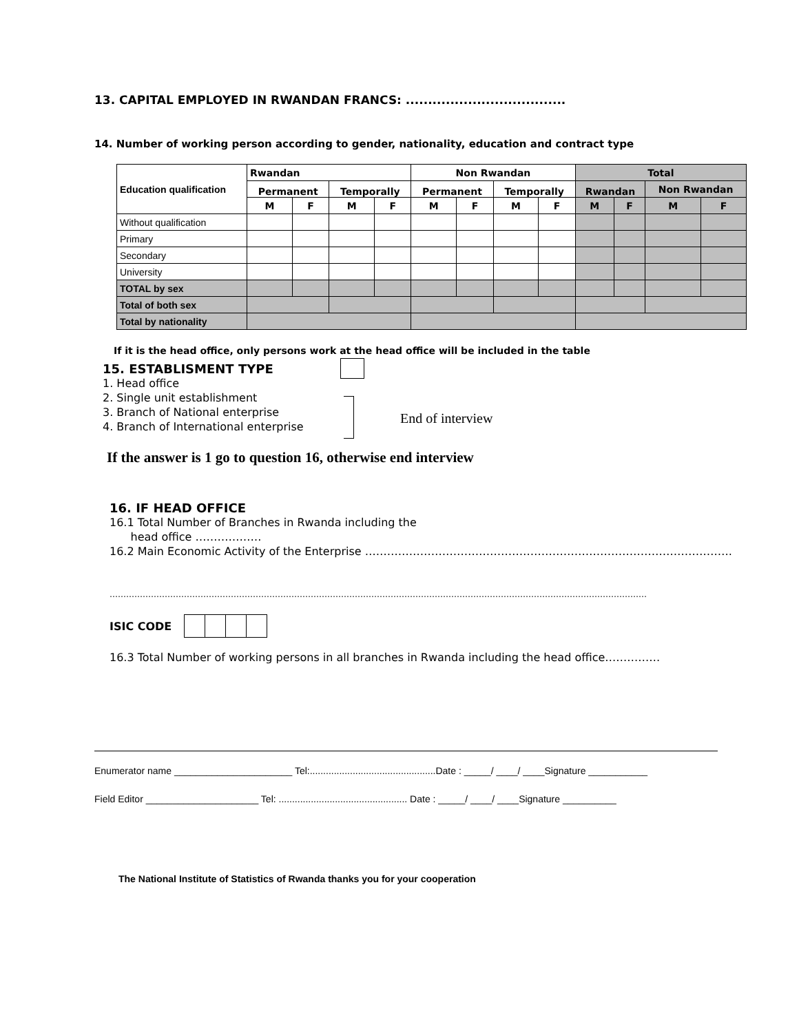13. CAPITAL EMPLOYED IN RWANDAN FRANCS: ....................................
14. Number of working person according to gender, nationality, education and contract type
| Education qualification | Rwandan | | | | Non Rwandan | | | | Total | | | |
| --- | --- | --- | --- | --- | --- | --- | --- | --- | --- | --- | --- | --- |
| | Permanent | | Temporally | | Permanent | | Temporally | | Rwandan | | Non Rwandan | |
| | M | F | M | F | M | F | M | F | M | F | M | F |
| Without qualification | | | | | | | | | | | | |
| Primary | | | | | | | | | | | | |
| Secondary | | | | | | | | | | | | |
| University | | | | | | | | | | | | |
| TOTAL by sex | | | | | | | | | | | | |
| Total of both sex | | | | | | | | | | | | |
| Total by nationality | | | | | | | | | | | | |
If it is the head office, only persons work at the head office will be included in the table
15. ESTABLISMENT TYPE
1. Head office
2. Single unit establishment
3. Branch of National enterprise
4. Branch of International enterprise
End of interview
If the answer is 1 go to question 16, otherwise end interview
16. IF HEAD OFFICE
16.1 Total Number of Branches in Rwanda including the
head office ………………
16.2 Main Economic Activity of the Enterprise ……………………………………………………………………………………….
……………………………………………………………………………………………………………………………………………………………………………
ISIC CODE
16.3 Total Number of working persons in all branches in Rwanda including the head office……………
Enumerator name ______________________ Tel:...............................................Date : _____/ ____/ ____Signature ___________
Field Editor _____________________ Tel: ................................................ Date : _____/ ____/ ____Signature __________
The National Institute of Statistics of Rwanda thanks you for your cooperation